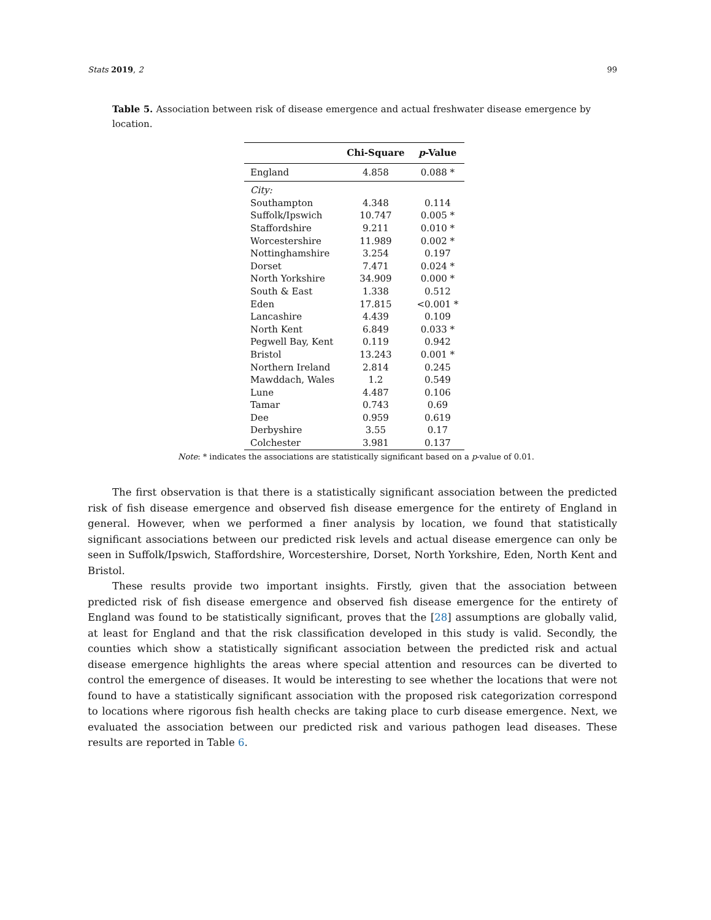Stats 2019, 2 99
Table 5. Association between risk of disease emergence and actual freshwater disease emergence by location.
| | Chi-Square | p -Value |
| --- | --- | --- |
| England | 4.858 | 0.088 * |
| City: | | |
| Southampton | 4.348 | 0.114 |
| Suffolk/Ipswich | 10.747 | 0.005 * |
| Staffordshire | 9.211 | 0.010 * |
| Worcestershire | 11.989 | 0.002 * |
| Nottinghamshire | 3.254 | 0.197 |
| Dorset | 7.471 | 0.024 * |
| North Yorkshire | 34.909 | 0.000 * |
| South & East | 1.338 | 0.512 |
| Eden | 17.815 | <0.001 * |
| Lancashire | 4.439 | 0.109 |
| North Kent | 6.849 | 0.033 * |
| Pegwell Bay, Kent | 0.119 | 0.942 |
| Bristol | 13.243 | 0.001 * |
| Northern Ireland | 2.814 | 0.245 |
| Mawddach, Wales | 1.2 | 0.549 |
| Lune | 4.487 | 0.106 |
| Tamar | 0.743 | 0.69 |
| Dee | 0.959 | 0.619 |
| Derbyshire | 3.55 | 0.17 |
| Colchester | 3.981 | 0.137 |
Note: * indicates the associations are statistically significant based on a p-value of 0.01.
The first observation is that there is a statistically significant association between the predicted risk of fish disease emergence and observed fish disease emergence for the entirety of England in general. However, when we performed a finer analysis by location, we found that statistically significant associations between our predicted risk levels and actual disease emergence can only be seen in Suffolk/Ipswich, Staffordshire, Worcestershire, Dorset, North Yorkshire, Eden, North Kent and Bristol.
These results provide two important insights. Firstly, given that the association between predicted risk of fish disease emergence and observed fish disease emergence for the entirety of England was found to be statistically significant, proves that the [28] assumptions are globally valid, at least for England and that the risk classification developed in this study is valid. Secondly, the counties which show a statistically significant association between the predicted risk and actual disease emergence highlights the areas where special attention and resources can be diverted to control the emergence of diseases. It would be interesting to see whether the locations that were not found to have a statistically significant association with the proposed risk categorization correspond to locations where rigorous fish health checks are taking place to curb disease emergence. Next, we evaluated the association between our predicted risk and various pathogen lead diseases. These results are reported in Table 6.